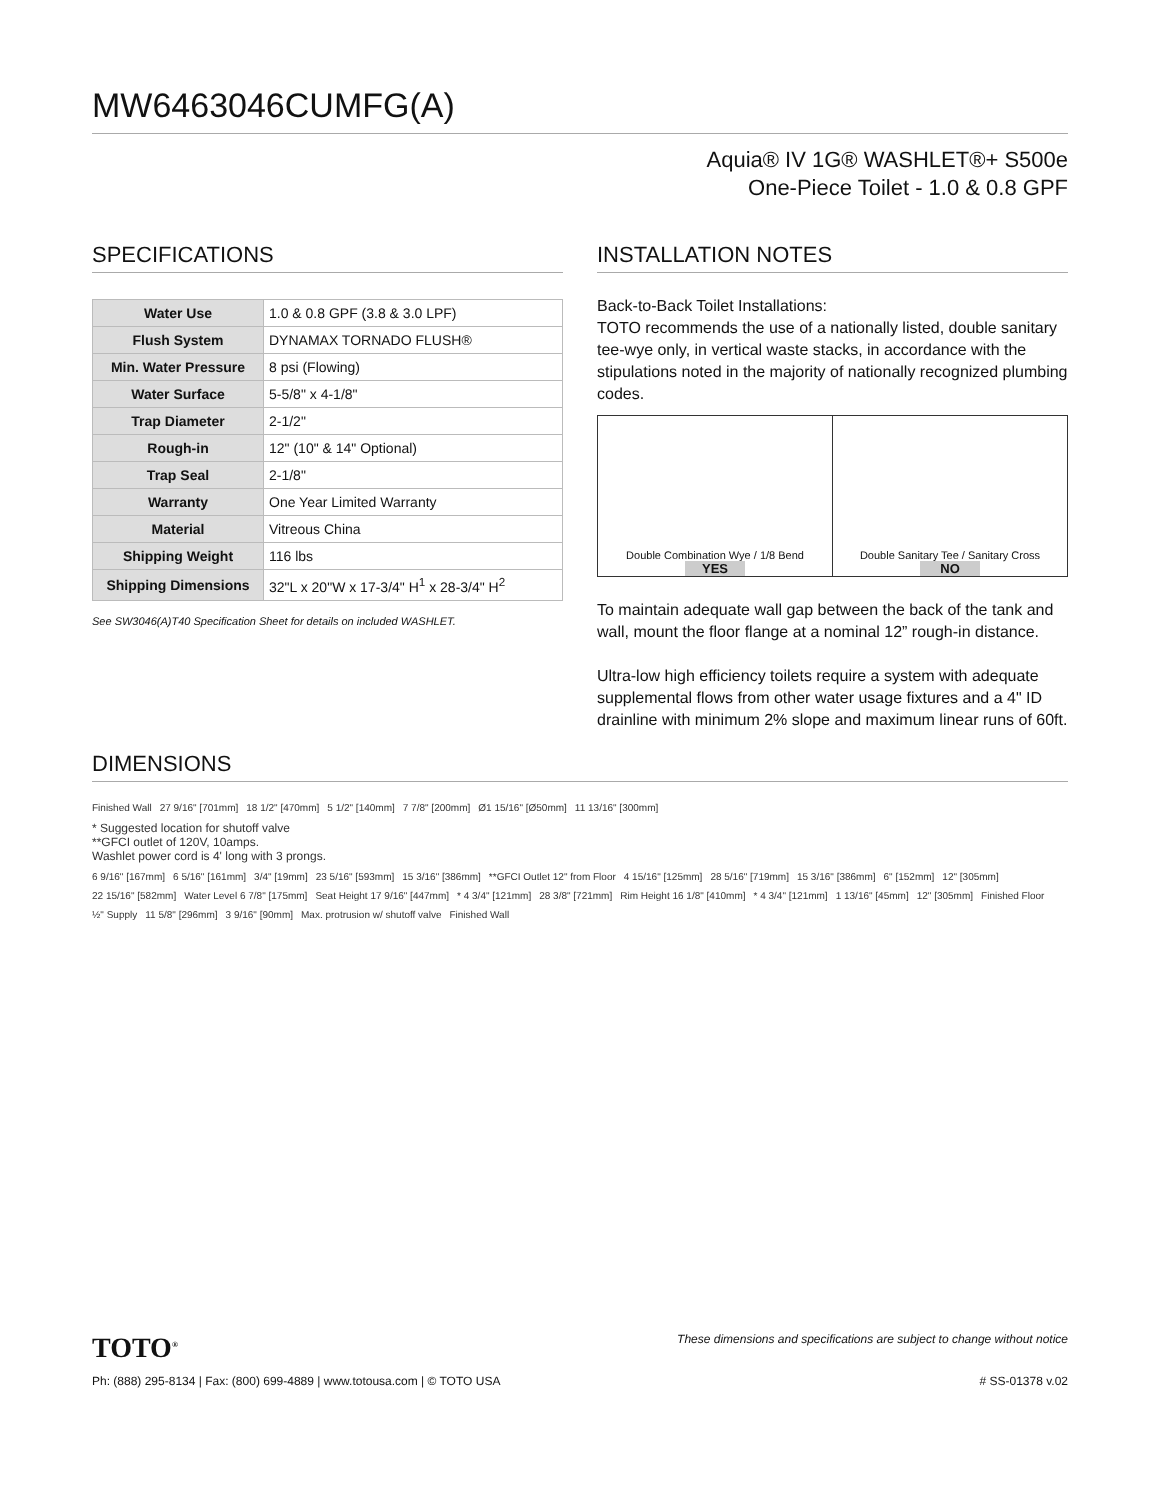MW6463046CUMFG(A)
Aquia® IV 1G® WASHLET®+ S500e
One-Piece Toilet - 1.0 & 0.8 GPF
SPECIFICATIONS
| Water Use | 1.0 & 0.8 GPF (3.8 & 3.0 LPF) |
| Flush System | DYNAMAX TORNADO FLUSH® |
| Min. Water Pressure | 8 psi (Flowing) |
| Water Surface | 5-5/8" x 4-1/8" |
| Trap Diameter | 2-1/2" |
| Rough-in | 12" (10" & 14" Optional) |
| Trap Seal | 2-1/8" |
| Warranty | One Year Limited Warranty |
| Material | Vitreous China |
| Shipping Weight | 116 lbs |
| Shipping Dimensions | 32"L x 20"W x 17-3/4" H<sup>1</sup> x 28-3/4" H<sup>2</sup> |
See SW3046(A)T40 Specification Sheet for details on included WASHLET.
INSTALLATION NOTES
Back-to-Back Toilet Installations:
TOTO recommends the use of a nationally listed, double sanitary tee-wye only, in vertical waste stacks, in accordance with the stipulations noted in the majority of nationally recognized plumbing codes.
Double Combination Wye / 1/8 Bend
YES
Double Sanitary Tee / Sanitary Cross
NO
To maintain adequate wall gap between the back of the tank and wall, mount the floor flange at a nominal 12” rough-in distance.
Ultra-low high efficiency toilets require a system with adequate supplemental flows from other water usage fixtures and a 4" ID drainline with minimum 2% slope and maximum linear runs of 60ft.
DIMENSIONS
Finished Wall 27 9/16" [701mm] 18 1/2" [470mm] 5 1/2" [140mm] 7 7/8" [200mm] Ø1 15/16" [Ø50mm] 11 13/16" [300mm] * Suggested location for shutoff valve
**GFCI outlet of 120V, 10amps.
Washlet power cord is 4' long with 3 prongs. 6 9/16" [167mm] 6 5/16" [161mm] 3/4" [19mm] 23 5/16" [593mm] 15 3/16" [386mm] **GFCI Outlet 12" from Floor 4 15/16" [125mm] 28 5/16" [719mm] 15 3/16" [386mm] 6" [152mm] 12" [305mm] 22 15/16" [582mm] Water Level 6 7/8" [175mm] Seat Height 17 9/16" [447mm] * 4 3/4" [121mm] 28 3/8" [721mm] Rim Height 16 1/8" [410mm] * 4 3/4" [121mm] 1 13/16" [45mm] 12" [305mm] Finished Floor ½" Supply 11 5/8" [296mm] 3 9/16" [90mm] Max. protrusion w/ shutoff valve Finished Wall
TOTO<sup>®</sup> These dimensions and specifications are subject to change without notice
Ph: (888) 295-8134 | Fax: (800) 699-4889 | www.totousa.com | © TOTO USA # SS-01378 v.02